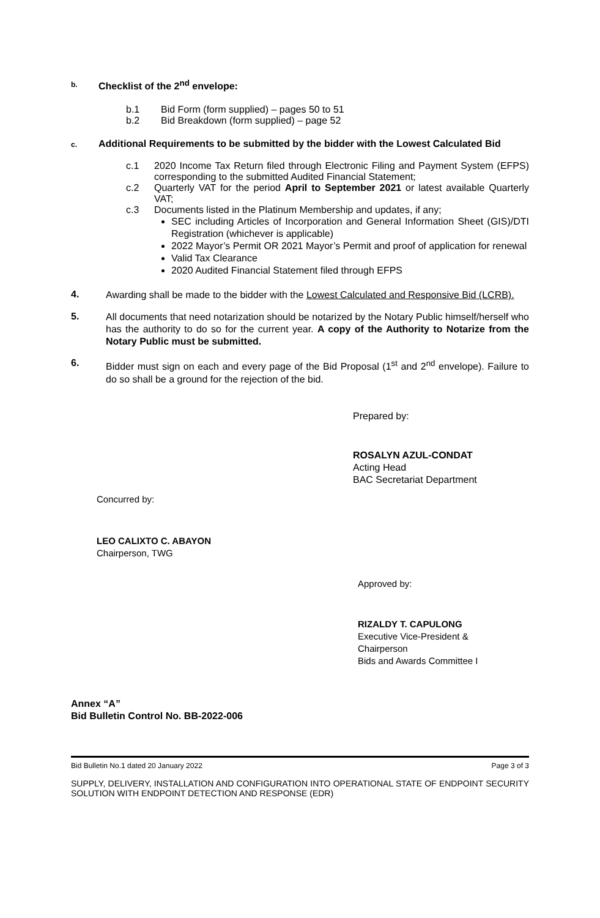b. Checklist of the 2<sup>nd</sup> envelope:
b.1 Bid Form (form supplied) – pages 50 to 51
b.2 Bid Breakdown (form supplied) – page 52
c. Additional Requirements to be submitted by the bidder with the Lowest Calculated Bid
c.1 2020 Income Tax Return filed through Electronic Filing and Payment System (EFPS) corresponding to the submitted Audited Financial Statement;
c.2 Quarterly VAT for the period April to September 2021 or latest available Quarterly VAT;
c.3 Documents listed in the Platinum Membership and updates, if any;
SEC including Articles of Incorporation and General Information Sheet (GIS)/DTI Registration (whichever is applicable)
2022 Mayor’s Permit OR 2021 Mayor’s Permit and proof of application for renewal
Valid Tax Clearance
2020 Audited Financial Statement filed through EFPS
4.
Awarding shall be made to the bidder with the Lowest Calculated and Responsive Bid (LCRB).
5.
All documents that need notarization should be notarized by the Notary Public himself/herself who has the authority to do so for the current year. A copy of the Authority to Notarize from the Notary Public must be submitted.
6.
Bidder must sign on each and every page of the Bid Proposal (1<sup>st</sup> and 2<sup>nd</sup> envelope). Failure to do so shall be a ground for the rejection of the bid.
Prepared by:
ROSALYN AZUL-CONDAT
Acting Head
BAC Secretariat Department
Concurred by:
LEO CALIXTO C. ABAYON
Chairperson, TWG
Approved by:
RIZALDY T. CAPULONG
Executive Vice-President &
Chairperson
Bids and Awards Committee I
Annex “A”
Bid Bulletin Control No. BB-2022-006
Bid Bulletin No.1 dated 20 January 2022 Page 3 of 3
SUPPLY, DELIVERY, INSTALLATION AND CONFIGURATION INTO OPERATIONAL STATE OF ENDPOINT SECURITY SOLUTION WITH ENDPOINT DETECTION AND RESPONSE (EDR)